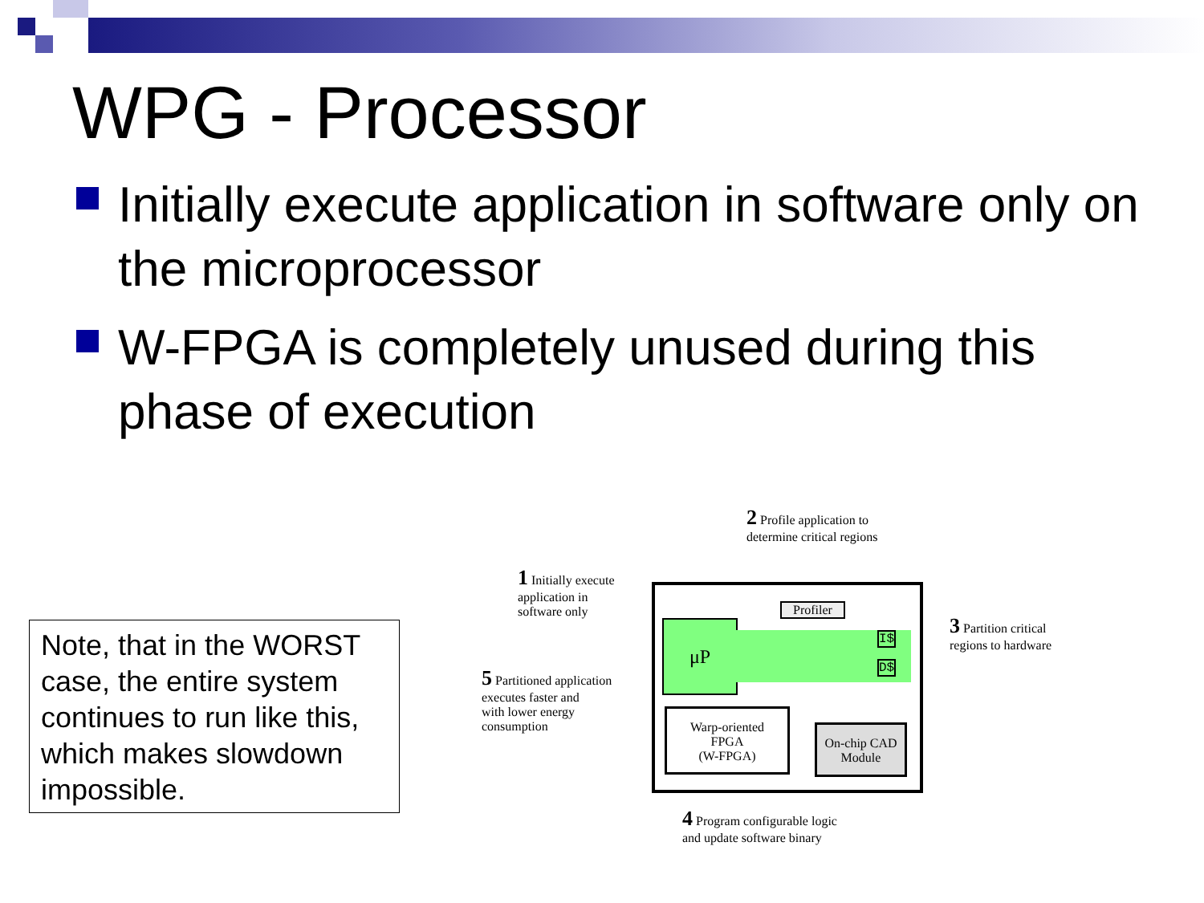WPG - Processor
Initially execute application in software only on the microprocessor
W-FPGA is completely unused during this phase of execution
Note, that in the WORST case, the entire system continues to run like this, which makes slowdown impossible.
μP
Profiler
I$
D$
Warp-oriented
FPGA
(W-FPGA)
On-chip CAD
Module
1 Initially execute
application in
software only
2 Profile application to
determine critical regions
3 Partition critical
regions to hardware
4 Program configurable logic
and update software binary
5 Partitioned application
executes faster and
with lower energy
consumption